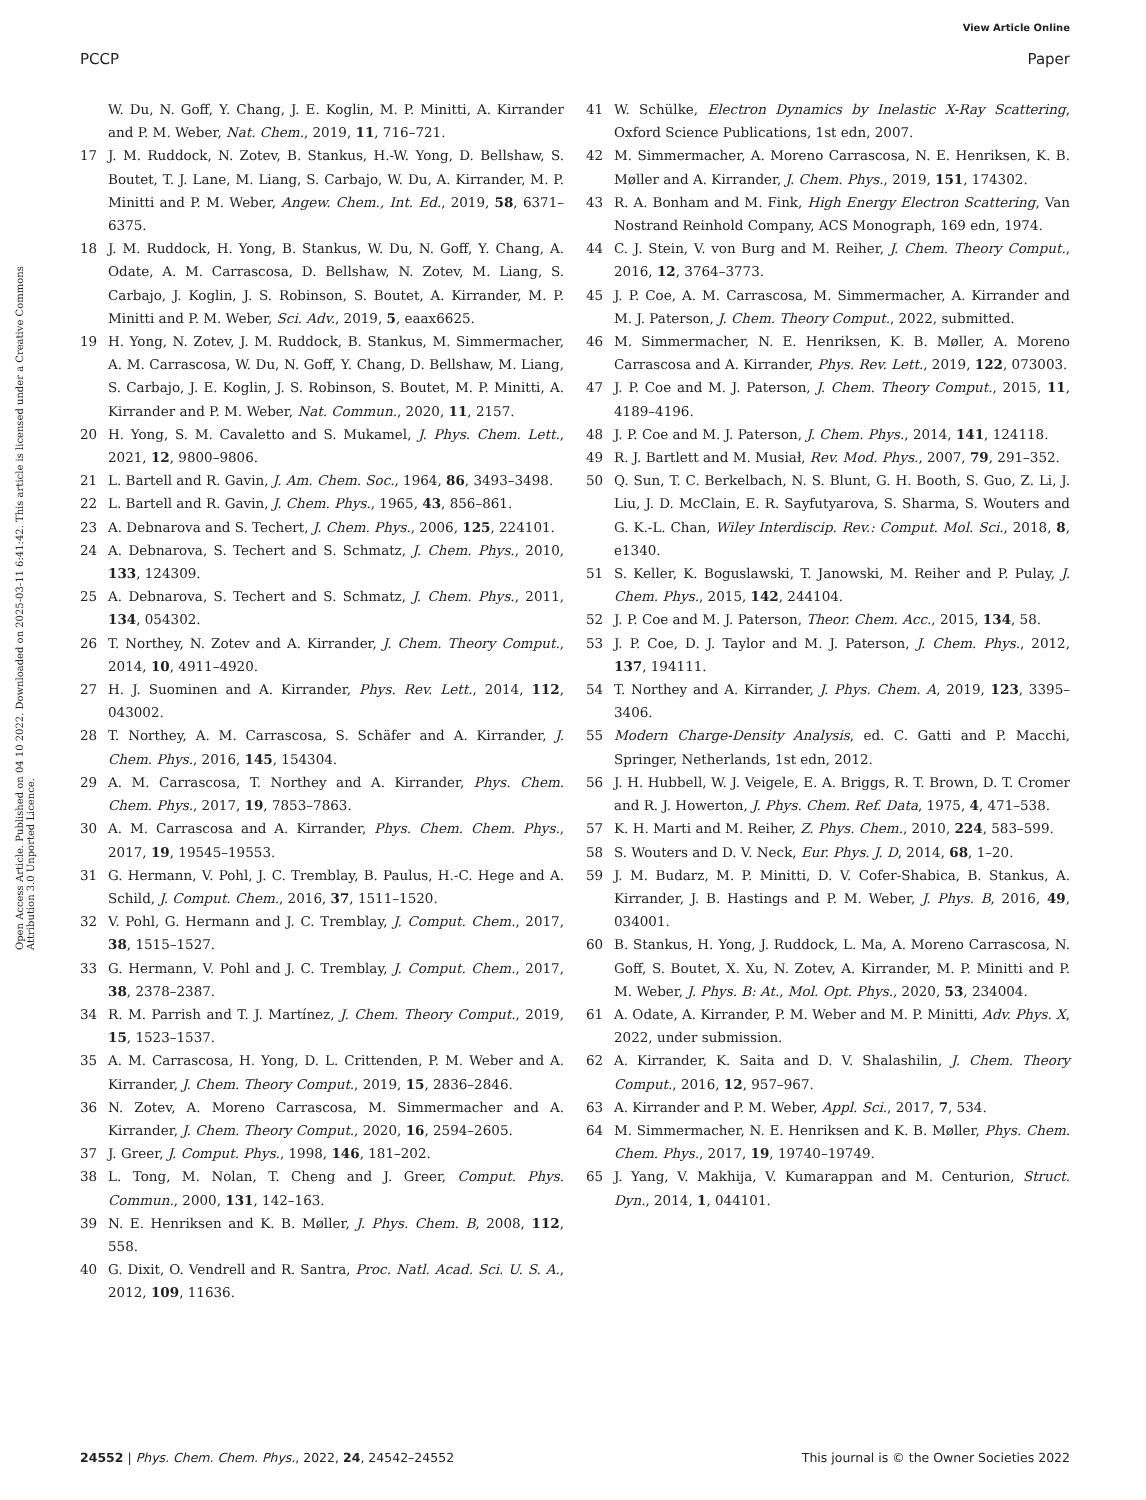View Article Online
PCCP Paper
Open Access Article. Published on 04 10 2022. Downloaded on 2025-03-11 6:41:42. This article is licensed under a Creative Commons Attribution 3.0 Unported Licence.
W. Du, N. Goff, Y. Chang, J. E. Koglin, M. P. Minitti, A. Kirrander and P. M. Weber, Nat. Chem., 2019, 11, 716–721.
17 J. M. Ruddock, N. Zotev, B. Stankus, H.-W. Yong, D. Bellshaw, S. Boutet, T. J. Lane, M. Liang, S. Carbajo, W. Du, A. Kirrander, M. P. Minitti and P. M. Weber, Angew. Chem., Int. Ed., 2019, 58, 6371–6375.
18 J. M. Ruddock, H. Yong, B. Stankus, W. Du, N. Goff, Y. Chang, A. Odate, A. M. Carrascosa, D. Bellshaw, N. Zotev, M. Liang, S. Carbajo, J. Koglin, J. S. Robinson, S. Boutet, A. Kirrander, M. P. Minitti and P. M. Weber, Sci. Adv., 2019, 5, eaax6625.
19 H. Yong, N. Zotev, J. M. Ruddock, B. Stankus, M. Simmermacher, A. M. Carrascosa, W. Du, N. Goff, Y. Chang, D. Bellshaw, M. Liang, S. Carbajo, J. E. Koglin, J. S. Robinson, S. Boutet, M. P. Minitti, A. Kirrander and P. M. Weber, Nat. Commun., 2020, 11, 2157.
20 H. Yong, S. M. Cavaletto and S. Mukamel, J. Phys. Chem. Lett., 2021, 12, 9800–9806.
21 L. Bartell and R. Gavin, J. Am. Chem. Soc., 1964, 86, 3493–3498.
22 L. Bartell and R. Gavin, J. Chem. Phys., 1965, 43, 856–861.
23 A. Debnarova and S. Techert, J. Chem. Phys., 2006, 125, 224101.
24 A. Debnarova, S. Techert and S. Schmatz, J. Chem. Phys., 2010, 133, 124309.
25 A. Debnarova, S. Techert and S. Schmatz, J. Chem. Phys., 2011, 134, 054302.
26 T. Northey, N. Zotev and A. Kirrander, J. Chem. Theory Comput., 2014, 10, 4911–4920.
27 H. J. Suominen and A. Kirrander, Phys. Rev. Lett., 2014, 112, 043002.
28 T. Northey, A. M. Carrascosa, S. Schäfer and A. Kirrander, J. Chem. Phys., 2016, 145, 154304.
29 A. M. Carrascosa, T. Northey and A. Kirrander, Phys. Chem. Chem. Phys., 2017, 19, 7853–7863.
30 A. M. Carrascosa and A. Kirrander, Phys. Chem. Chem. Phys., 2017, 19, 19545–19553.
31 G. Hermann, V. Pohl, J. C. Tremblay, B. Paulus, H.-C. Hege and A. Schild, J. Comput. Chem., 2016, 37, 1511–1520.
32 V. Pohl, G. Hermann and J. C. Tremblay, J. Comput. Chem., 2017, 38, 1515–1527.
33 G. Hermann, V. Pohl and J. C. Tremblay, J. Comput. Chem., 2017, 38, 2378–2387.
34 R. M. Parrish and T. J. Martínez, J. Chem. Theory Comput., 2019, 15, 1523–1537.
35 A. M. Carrascosa, H. Yong, D. L. Crittenden, P. M. Weber and A. Kirrander, J. Chem. Theory Comput., 2019, 15, 2836–2846.
36 N. Zotev, A. Moreno Carrascosa, M. Simmermacher and A. Kirrander, J. Chem. Theory Comput., 2020, 16, 2594–2605.
37 J. Greer, J. Comput. Phys., 1998, 146, 181–202.
38 L. Tong, M. Nolan, T. Cheng and J. Greer, Comput. Phys. Commun., 2000, 131, 142–163.
39 N. E. Henriksen and K. B. Møller, J. Phys. Chem. B, 2008, 112, 558.
40 G. Dixit, O. Vendrell and R. Santra, Proc. Natl. Acad. Sci. U. S. A., 2012, 109, 11636.
41 W. Schülke, Electron Dynamics by Inelastic X-Ray Scattering, Oxford Science Publications, 1st edn, 2007.
42 M. Simmermacher, A. Moreno Carrascosa, N. E. Henriksen, K. B. Møller and A. Kirrander, J. Chem. Phys., 2019, 151, 174302.
43 R. A. Bonham and M. Fink, High Energy Electron Scattering, Van Nostrand Reinhold Company, ACS Monograph, 169 edn, 1974.
44 C. J. Stein, V. von Burg and M. Reiher, J. Chem. Theory Comput., 2016, 12, 3764–3773.
45 J. P. Coe, A. M. Carrascosa, M. Simmermacher, A. Kirrander and M. J. Paterson, J. Chem. Theory Comput., 2022, submitted.
46 M. Simmermacher, N. E. Henriksen, K. B. Møller, A. Moreno Carrascosa and A. Kirrander, Phys. Rev. Lett., 2019, 122, 073003.
47 J. P. Coe and M. J. Paterson, J. Chem. Theory Comput., 2015, 11, 4189–4196.
48 J. P. Coe and M. J. Paterson, J. Chem. Phys., 2014, 141, 124118.
49 R. J. Bartlett and M. Musiał, Rev. Mod. Phys., 2007, 79, 291–352.
50 Q. Sun, T. C. Berkelbach, N. S. Blunt, G. H. Booth, S. Guo, Z. Li, J. Liu, J. D. McClain, E. R. Sayfutyarova, S. Sharma, S. Wouters and G. K.-L. Chan, Wiley Interdiscip. Rev.: Comput. Mol. Sci., 2018, 8, e1340.
51 S. Keller, K. Boguslawski, T. Janowski, M. Reiher and P. Pulay, J. Chem. Phys., 2015, 142, 244104.
52 J. P. Coe and M. J. Paterson, Theor. Chem. Acc., 2015, 134, 58.
53 J. P. Coe, D. J. Taylor and M. J. Paterson, J. Chem. Phys., 2012, 137, 194111.
54 T. Northey and A. Kirrander, J. Phys. Chem. A, 2019, 123, 3395–3406.
55 Modern Charge-Density Analysis, ed. C. Gatti and P. Macchi, Springer, Netherlands, 1st edn, 2012.
56 J. H. Hubbell, W. J. Veigele, E. A. Briggs, R. T. Brown, D. T. Cromer and R. J. Howerton, J. Phys. Chem. Ref. Data, 1975, 4, 471–538.
57 K. H. Marti and M. Reiher, Z. Phys. Chem., 2010, 224, 583–599.
58 S. Wouters and D. V. Neck, Eur. Phys. J. D, 2014, 68, 1–20.
59 J. M. Budarz, M. P. Minitti, D. V. Cofer-Shabica, B. Stankus, A. Kirrander, J. B. Hastings and P. M. Weber, J. Phys. B, 2016, 49, 034001.
60 B. Stankus, H. Yong, J. Ruddock, L. Ma, A. Moreno Carrascosa, N. Goff, S. Boutet, X. Xu, N. Zotev, A. Kirrander, M. P. Minitti and P. M. Weber, J. Phys. B: At., Mol. Opt. Phys., 2020, 53, 234004.
61 A. Odate, A. Kirrander, P. M. Weber and M. P. Minitti, Adv. Phys. X, 2022, under submission.
62 A. Kirrander, K. Saita and D. V. Shalashilin, J. Chem. Theory Comput., 2016, 12, 957–967.
63 A. Kirrander and P. M. Weber, Appl. Sci., 2017, 7, 534.
64 M. Simmermacher, N. E. Henriksen and K. B. Møller, Phys. Chem. Chem. Phys., 2017, 19, 19740–19749.
65 J. Yang, V. Makhija, V. Kumarappan and M. Centurion, Struct. Dyn., 2014, 1, 044101.
24552 | Phys. Chem. Chem. Phys., 2022, 24, 24542–24552 This journal is © the Owner Societies 2022